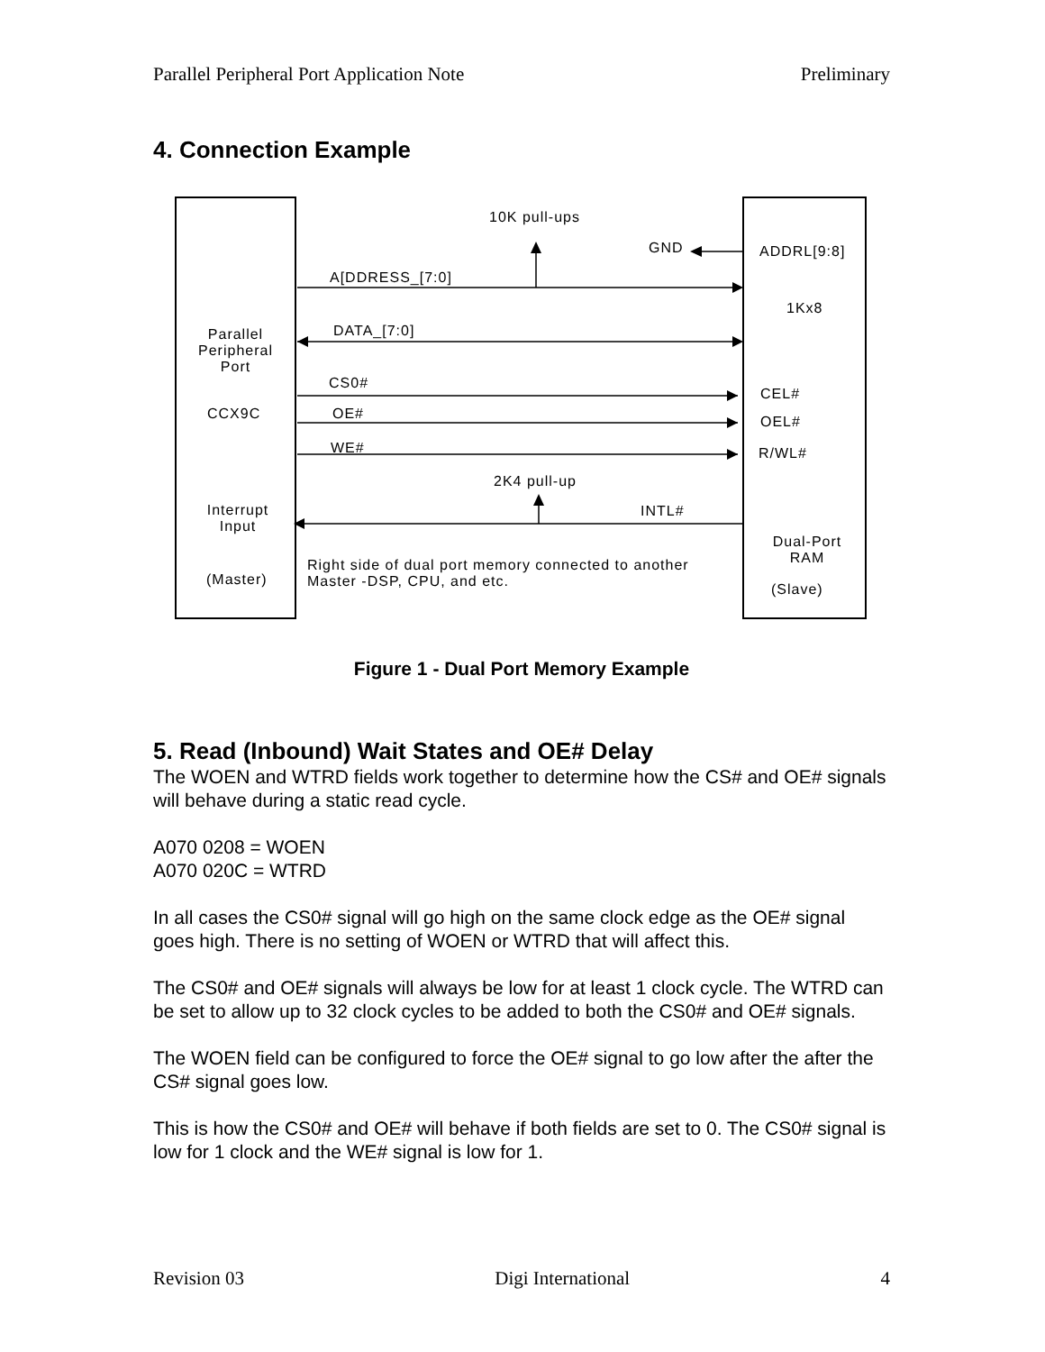Parallel Peripheral Port Application Note Preliminary
4. Connection Example
10K pull-ups
GND ADDRL[9:8]
A[DDRESS_[7:0]
1Kx8
DATA_[7:0]
Parallel Peripheral Port
CS0#
CEL#
CCX9C OE# OEL#
WE# R/WL#
2K4 pull-up
INTL#
Interrupt Input
Dual-Port RAM
Right side of dual port memory connected to another
Master -DSP, CPU, and etc.
(Master)
(Slave)
Figure 1 - Dual Port Memory Example
5. Read (Inbound) Wait States and OE# Delay
The WOEN and WTRD fields work together to determine how the CS# and OE# signals will behave during a static read cycle.
A070 0208 = WOEN
A070 020C = WTRD
In all cases the CS0# signal will go high on the same clock edge as the OE# signal goes high. There is no setting of WOEN or WTRD that will affect this.
The CS0# and OE# signals will always be low for at least 1 clock cycle. The WTRD can be set to allow up to 32 clock cycles to be added to both the CS0# and OE# signals.
The WOEN field can be configured to force the OE# signal to go low after the after the CS# signal goes low.
This is how the CS0# and OE# will behave if both fields are set to 0. The CS0# signal is low for 1 clock and the WE# signal is low for 1.
Revision 03 Digi International 4